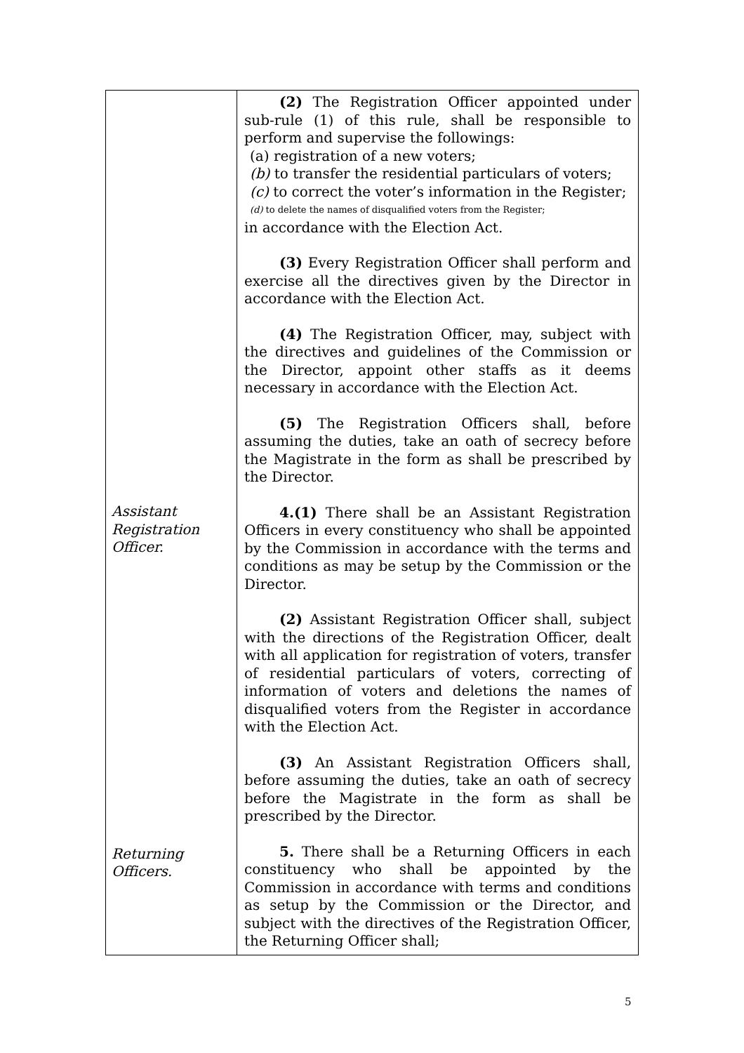| Assistant Registration Officer. Returning Officers. | (2) The Registration Officer appointed under sub-rule (1) of this rule, shall be responsible to perform and supervise the followings: (a) registration of a new voters; (b) to transfer the residential particulars of voters; (c) to correct the voter’s information in the Register; (d) to delete the names of disqualified voters from the Register; in accordance with the Election Act. (3) Every Registration Officer shall perform and exercise all the directives given by the Director in accordance with the Election Act. (4) The Registration Officer, may, subject with the directives and guidelines of the Commission or the Director, appoint other staffs as it deems necessary in accordance with the Election Act. (5) The Registration Officers shall, before assuming the duties, take an oath of secrecy before the Magistrate in the form as shall be prescribed by the Director. 4.(1) There shall be an Assistant Registration Officers in every constituency who shall be appointed by the Commission in accordance with the terms and conditions as may be setup by the Commission or the Director. (2) Assistant Registration Officer shall, subject with the directions of the Registration Officer, dealt with all application for registration of voters, transfer of residential particulars of voters, correcting of information of voters and deletions the names of disqualified voters from the Register in accordance with the Election Act. (3) An Assistant Registration Officers shall, before assuming the duties, take an oath of secrecy before the Magistrate in the form as shall be prescribed by the Director. 5. There shall be a Returning Officers in each constituency who shall be appointed by the Commission in accordance with terms and conditions as setup by the Commission or the Director, and subject with the directives of the Registration Officer, the Returning Officer shall; |
5